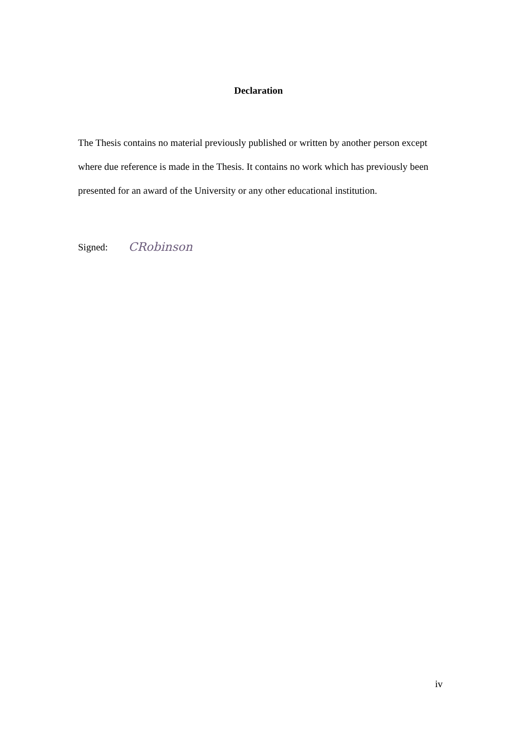Declaration
The Thesis contains no material previously published or written by another person except where due reference is made in the Thesis. It contains no work which has previously been presented for an award of the University or any other educational institution.
Signed: CRobinson
iv